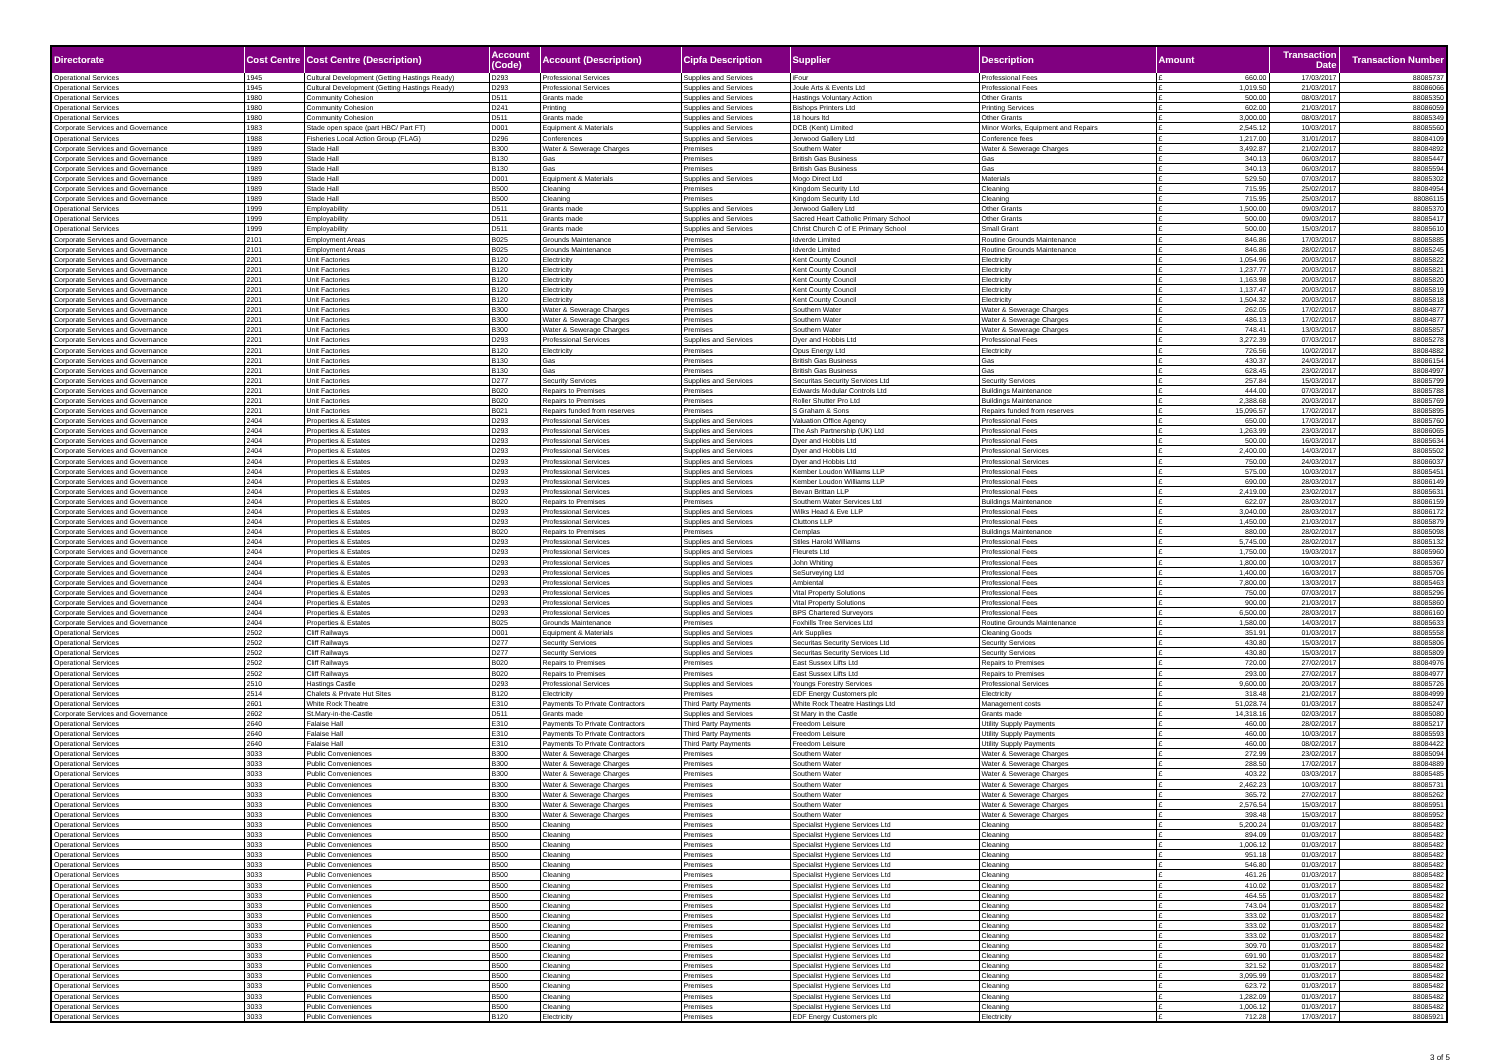| Directorate | Cost Centre | Cost Centre (Description) | Account (Code) | Account (Description) | Cipfa Description | Supplier | Description | Amount | | Transaction Date | Transaction Number |
| --- | --- | --- | --- | --- | --- | --- | --- | --- | --- | --- | --- |
| Operational Services | 1945 | Cultural Development (Getting Hastings Ready) | D293 | Professional Services | Supplies and Services | iFour | Professional Fees | £ | 660.00 | 17/03/2017 | 88085737 |
| Operational Services | 1945 | Cultural Development (Getting Hastings Ready) | D293 | Professional Services | Supplies and Services | Joule Arts & Events Ltd | Professional Fees | £ | 1,019.50 | 21/03/2017 | 88086066 |
| Operational Services | 1980 | Community Cohesion | D511 | Grants made | Supplies and Services | Hastings Voluntary Action | Other Grants | £ | 500.00 | 08/03/2017 | 88085350 |
| Operational Services | 1980 | Community Cohesion | D241 | Printing | Supplies and Services | Bishops Printers Ltd | Printing Services | £ | 602.00 | 21/03/2017 | 88086059 |
| Operational Services | 1980 | Community Cohesion | D511 | Grants made | Supplies and Services | 18 hours ltd | Other Grants | £ | 3,000.00 | 08/03/2017 | 88085349 |
| Corporate Services and Governance | 1983 | Stade open space (part HBC/ Part FT) | D001 | Equipment & Materials | Supplies and Services | DCB (Kent) Limited | Minor Works, Equipment and Repairs | £ | 2,545.12 | 10/03/2017 | 88085560 |
| Operational Services | 1988 | Fisheries Local Action Group (FLAG) | D296 | Conferences | Supplies and Services | Jerwood Gallery Ltd | Conference fees | £ | 1,217.00 | 31/01/2017 | 88084109 |
| Corporate Services and Governance | 1989 | Stade Hall | B300 | Water & Sewerage Charges | Premises | Southern Water | Water & Sewerage Charges | £ | 3,492.87 | 21/02/2017 | 88084892 |
| Corporate Services and Governance | 1989 | Stade Hall | B130 | Gas | Premises | British Gas Business | Gas | £ | 340.13 | 06/03/2017 | 88085447 |
| Corporate Services and Governance | 1989 | Stade Hall | B130 | Gas | Premises | British Gas Business | Gas | £ | 340.13 | 06/03/2017 | 88085594 |
| Corporate Services and Governance | 1989 | Stade Hall | D001 | Equipment & Materials | Supplies and Services | Mogo Direct Ltd | Materials | £ | 529.50 | 07/03/2017 | 88085302 |
| Corporate Services and Governance | 1989 | Stade Hall | B500 | Cleaning | Premises | Kingdom Security Ltd | Cleaning | £ | 715.95 | 25/02/2017 | 88084954 |
| Corporate Services and Governance | 1989 | Stade Hall | B500 | Cleaning | Premises | Kingdom Security Ltd | Cleaning | £ | 715.95 | 25/03/2017 | 88086115 |
| Operational Services | 1999 | Employability | D511 | Grants made | Supplies and Services | Jerwood Gallery Ltd | Other Grants | £ | 1,500.00 | 09/03/2017 | 88085370 |
| Operational Services | 1999 | Employability | D511 | Grants made | Supplies and Services | Sacred Heart Catholic Primary School | Other Grants | £ | 500.00 | 09/03/2017 | 88085417 |
| Operational Services | 1999 | Employability | D511 | Grants made | Supplies and Services | Christ Church C of E Primary School | Small Grant | £ | 500.00 | 15/03/2017 | 88085610 |
| Corporate Services and Governance | 2101 | Employment Areas | B025 | Grounds Maintenance | Premises | Idverde Limited | Routine Grounds Maintenance | £ | 846.86 | 17/03/2017 | 88085885 |
| Corporate Services and Governance | 2101 | Employment Areas | B025 | Grounds Maintenance | Premises | Idverde Limited | Routine Grounds Maintenance | £ | 846.86 | 28/02/2017 | 88085245 |
| Corporate Services and Governance | 2201 | Unit Factories | B120 | Electricity | Premises | Kent County Council | Electricity | £ | 1,054.96 | 20/03/2017 | 88085822 |
| Corporate Services and Governance | 2201 | Unit Factories | B120 | Electricity | Premises | Kent County Council | Electricity | £ | 1,237.77 | 20/03/2017 | 88085821 |
| Corporate Services and Governance | 2201 | Unit Factories | B120 | Electricity | Premises | Kent County Council | Electricity | £ | 1,163.98 | 20/03/2017 | 88085820 |
| Corporate Services and Governance | 2201 | Unit Factories | B120 | Electricity | Premises | Kent County Council | Electricity | £ | 1,137.47 | 20/03/2017 | 88085819 |
| Corporate Services and Governance | 2201 | Unit Factories | B120 | Electricity | Premises | Kent County Council | Electricity | £ | 1,504.32 | 20/03/2017 | 88085818 |
| Corporate Services and Governance | 2201 | Unit Factories | B300 | Water & Sewerage Charges | Premises | Southern Water | Water & Sewerage Charges | £ | 262.05 | 17/02/2017 | 88084877 |
| Corporate Services and Governance | 2201 | Unit Factories | B300 | Water & Sewerage Charges | Premises | Southern Water | Water & Sewerage Charges | £ | 486.13 | 17/02/2017 | 88084877 |
| Corporate Services and Governance | 2201 | Unit Factories | B300 | Water & Sewerage Charges | Premises | Southern Water | Water & Sewerage Charges | £ | 748.41 | 13/03/2017 | 88085857 |
| Corporate Services and Governance | 2201 | Unit Factories | D293 | Professional Services | Supplies and Services | Dyer and Hobbis Ltd | Professional Fees | £ | 3,272.39 | 07/03/2017 | 88085278 |
| Corporate Services and Governance | 2201 | Unit Factories | B120 | Electricity | Premises | Opus Energy Ltd | Electricity | £ | 726.56 | 10/02/2017 | 88084882 |
| Corporate Services and Governance | 2201 | Unit Factories | B130 | Gas | Premises | British Gas Business | Gas | £ | 430.37 | 24/03/2017 | 88086154 |
| Corporate Services and Governance | 2201 | Unit Factories | B130 | Gas | Premises | British Gas Business | Gas | £ | 628.45 | 23/02/2017 | 88084997 |
| Corporate Services and Governance | 2201 | Unit Factories | D277 | Security Services | Supplies and Services | Securitas Security Services Ltd | Security Services | £ | 257.84 | 15/03/2017 | 88085799 |
| Corporate Services and Governance | 2201 | Unit Factories | B020 | Repairs to Premises | Premises | Edwards Modular Controls Ltd | Buildings Maintenance | £ | 444.00 | 07/03/2017 | 88085788 |
| Corporate Services and Governance | 2201 | Unit Factories | B020 | Repairs to Premises | Premises | Roller Shutter Pro Ltd | Buildings Maintenance | £ | 2,388.68 | 20/03/2017 | 88085769 |
| Corporate Services and Governance | 2201 | Unit Factories | B021 | Repairs funded from reserves | Premises | S Graham & Sons | Repairs funded from reserves | £ | 15,096.57 | 17/02/2017 | 88085895 |
| Corporate Services and Governance | 2404 | Properties & Estates | D293 | Professional Services | Supplies and Services | Valuation Office Agency | Professional Fees | £ | 650.00 | 17/03/2017 | 88085760 |
| Corporate Services and Governance | 2404 | Properties & Estates | D293 | Professional Services | Supplies and Services | The Ash Partnership (UK) Ltd | Professional Fees | £ | 1,263.99 | 23/03/2017 | 88086065 |
| Corporate Services and Governance | 2404 | Properties & Estates | D293 | Professional Services | Supplies and Services | Dyer and Hobbis Ltd | Professional Fees | £ | 500.00 | 16/03/2017 | 88085634 |
| Corporate Services and Governance | 2404 | Properties & Estates | D293 | Professional Services | Supplies and Services | Dyer and Hobbis Ltd | Professional Services | £ | 2,400.00 | 14/03/2017 | 88085502 |
| Corporate Services and Governance | 2404 | Properties & Estates | D293 | Professional Services | Supplies and Services | Dyer and Hobbis Ltd | Professional Services | £ | 750.00 | 24/03/2017 | 88086037 |
| Corporate Services and Governance | 2404 | Properties & Estates | D293 | Professional Services | Supplies and Services | Kember Loudon Williams LLP | Professional Fees | £ | 575.00 | 10/03/2017 | 88085451 |
| Corporate Services and Governance | 2404 | Properties & Estates | D293 | Professional Services | Supplies and Services | Kember Loudon Williams LLP | Professional Fees | £ | 690.00 | 28/03/2017 | 88086149 |
| Corporate Services and Governance | 2404 | Properties & Estates | D293 | Professional Services | Supplies and Services | Bevan Brittan LLP | Professional Fees | £ | 2,419.00 | 23/02/2017 | 88085631 |
| Corporate Services and Governance | 2404 | Properties & Estates | B020 | Repairs to Premises | Premises | Southern Water Services Ltd | Buildings Maintenance | £ | 622.07 | 28/03/2017 | 88086159 |
| Corporate Services and Governance | 2404 | Properties & Estates | D293 | Professional Services | Supplies and Services | Wilks Head & Eve LLP | Professional Fees | £ | 3,040.00 | 28/03/2017 | 88086172 |
| Corporate Services and Governance | 2404 | Properties & Estates | D293 | Professional Services | Supplies and Services | Cluttons LLP | Professional Fees | £ | 1,450.00 | 21/03/2017 | 88085879 |
| Corporate Services and Governance | 2404 | Properties & Estates | B020 | Repairs to Premises | Premises | Cemplas | Buildings Maintenance | £ | 880.00 | 28/02/2017 | 88085098 |
| Corporate Services and Governance | 2404 | Properties & Estates | D293 | Professional Services | Supplies and Services | Stiles Harold Williams | Professional Fees | £ | 5,745.00 | 28/02/2017 | 88085132 |
| Corporate Services and Governance | 2404 | Properties & Estates | D293 | Professional Services | Supplies and Services | Fleurets Ltd | Professional Fees | £ | 1,750.00 | 19/03/2017 | 88085960 |
| Corporate Services and Governance | 2404 | Properties & Estates | D293 | Professional Services | Supplies and Services | John Whiting | Professional Fees | £ | 1,800.00 | 10/03/2017 | 88085367 |
| Corporate Services and Governance | 2404 | Properties & Estates | D293 | Professional Services | Supplies and Services | SeSurveying Ltd | Professional Fees | £ | 1,400.00 | 16/03/2017 | 88085706 |
| Corporate Services and Governance | 2404 | Properties & Estates | D293 | Professional Services | Supplies and Services | Ambiental | Professional Fees | £ | 7,800.00 | 13/03/2017 | 88085463 |
| Corporate Services and Governance | 2404 | Properties & Estates | D293 | Professional Services | Supplies and Services | Vital Property Solutions | Professional Fees | £ | 750.00 | 07/03/2017 | 88085296 |
| Corporate Services and Governance | 2404 | Properties & Estates | D293 | Professional Services | Supplies and Services | Vital Property Solutions | Professional Fees | £ | 900.00 | 21/03/2017 | 88085860 |
| Corporate Services and Governance | 2404 | Properties & Estates | D293 | Professional Services | Supplies and Services | BPS Chartered Surveyors | Professional Fees | £ | 6,500.00 | 28/03/2017 | 88086160 |
| Corporate Services and Governance | 2404 | Properties & Estates | B025 | Grounds Maintenance | Premises | Foxhills Tree Services Ltd | Routine Grounds Maintenance | £ | 1,580.00 | 14/03/2017 | 88085633 |
| Operational Services | 2502 | Cliff Railways | D001 | Equipment & Materials | Supplies and Services | Ark Supplies | Cleaning Goods | £ | 351.91 | 01/03/2017 | 88085558 |
| Operational Services | 2502 | Cliff Railways | D277 | Security Services | Supplies and Services | Securitas Security Services Ltd | Security Services | £ | 430.80 | 15/03/2017 | 88085806 |
| Operational Services | 2502 | Cliff Railways | D277 | Security Services | Supplies and Services | Securitas Security Services Ltd | Security Services | £ | 430.80 | 15/03/2017 | 88085809 |
| Operational Services | 2502 | Cliff Railways | B020 | Repairs to Premises | Premises | East Sussex Lifts Ltd | Repairs to Premises | £ | 720.00 | 27/02/2017 | 88084976 |
| Operational Services | 2502 | Cliff Railways | B020 | Repairs to Premises | Premises | East Sussex Lifts Ltd | Repairs to Premises | £ | 293.00 | 27/02/2017 | 88084977 |
| Operational Services | 2510 | Hastings Castle | D293 | Professional Services | Supplies and Services | Youngs Forestry Services | Professional Services | £ | 9,600.00 | 20/03/2017 | 88085726 |
| Operational Services | 2514 | Chalets & Private Hut Sites | B120 | Electricity | Premises | EDF Energy Customers plc | Electricity | £ | 318.48 | 21/02/2017 | 88084999 |
| Operational Services | 2601 | White Rock Theatre | E310 | Payments To Private Contractors | Third Party Payments | White Rock Theatre Hastings Ltd | Management costs | £ | 51,028.74 | 01/03/2017 | 88085247 |
| Corporate Services and Governance | 2602 | St.Mary-in-the-Castle | D511 | Grants made | Supplies and Services | St Mary in the Castle | Grants made | £ | 14,318.16 | 02/03/2017 | 88085080 |
| Operational Services | 2640 | Falaise Hall | E310 | Payments To Private Contractors | Third Party Payments | Freedom Leisure | Utility Supply Payments | £ | 460.00 | 28/02/2017 | 88085217 |
| Operational Services | 2640 | Falaise Hall | E310 | Payments To Private Contractors | Third Party Payments | Freedom Leisure | Utility Supply Payments | £ | 460.00 | 10/03/2017 | 88085593 |
| Operational Services | 2640 | Falaise Hall | E310 | Payments To Private Contractors | Third Party Payments | Freedom Leisure | Utility Supply Payments | £ | 460.00 | 08/02/2017 | 88084422 |
| Operational Services | 3033 | Public Conveniences | B300 | Water & Sewerage Charges | Premises | Southern Water | Water & Sewerage Charges | £ | 272.99 | 23/02/2017 | 88085094 |
| Operational Services | 3033 | Public Conveniences | B300 | Water & Sewerage Charges | Premises | Southern Water | Water & Sewerage Charges | £ | 288.50 | 17/02/2017 | 88084889 |
| Operational Services | 3033 | Public Conveniences | B300 | Water & Sewerage Charges | Premises | Southern Water | Water & Sewerage Charges | £ | 403.22 | 03/03/2017 | 88085485 |
| Operational Services | 3033 | Public Conveniences | B300 | Water & Sewerage Charges | Premises | Southern Water | Water & Sewerage Charges | £ | 2,462.23 | 10/03/2017 | 88085731 |
| Operational Services | 3033 | Public Conveniences | B300 | Water & Sewerage Charges | Premises | Southern Water | Water & Sewerage Charges | £ | 365.72 | 27/02/2017 | 88085262 |
| Operational Services | 3033 | Public Conveniences | B300 | Water & Sewerage Charges | Premises | Southern Water | Water & Sewerage Charges | £ | 2,576.54 | 15/03/2017 | 88085951 |
| Operational Services | 3033 | Public Conveniences | B300 | Water & Sewerage Charges | Premises | Southern Water | Water & Sewerage Charges | £ | 398.48 | 15/03/2017 | 88085952 |
| Operational Services | 3033 | Public Conveniences | B500 | Cleaning | Premises | Specialist Hygiene Services Ltd | Cleaning | £ | 5,200.24 | 01/03/2017 | 88085482 |
| Operational Services | 3033 | Public Conveniences | B500 | Cleaning | Premises | Specialist Hygiene Services Ltd | Cleaning | £ | 894.09 | 01/03/2017 | 88085482 |
| Operational Services | 3033 | Public Conveniences | B500 | Cleaning | Premises | Specialist Hygiene Services Ltd | Cleaning | £ | 1,006.12 | 01/03/2017 | 88085482 |
| Operational Services | 3033 | Public Conveniences | B500 | Cleaning | Premises | Specialist Hygiene Services Ltd | Cleaning | £ | 951.18 | 01/03/2017 | 88085482 |
| Operational Services | 3033 | Public Conveniences | B500 | Cleaning | Premises | Specialist Hygiene Services Ltd | Cleaning | £ | 546.80 | 01/03/2017 | 88085482 |
| Operational Services | 3033 | Public Conveniences | B500 | Cleaning | Premises | Specialist Hygiene Services Ltd | Cleaning | £ | 461.26 | 01/03/2017 | 88085482 |
| Operational Services | 3033 | Public Conveniences | B500 | Cleaning | Premises | Specialist Hygiene Services Ltd | Cleaning | £ | 410.02 | 01/03/2017 | 88085482 |
| Operational Services | 3033 | Public Conveniences | B500 | Cleaning | Premises | Specialist Hygiene Services Ltd | Cleaning | £ | 464.55 | 01/03/2017 | 88085482 |
| Operational Services | 3033 | Public Conveniences | B500 | Cleaning | Premises | Specialist Hygiene Services Ltd | Cleaning | £ | 743.04 | 01/03/2017 | 88085482 |
| Operational Services | 3033 | Public Conveniences | B500 | Cleaning | Premises | Specialist Hygiene Services Ltd | Cleaning | £ | 333.02 | 01/03/2017 | 88085482 |
| Operational Services | 3033 | Public Conveniences | B500 | Cleaning | Premises | Specialist Hygiene Services Ltd | Cleaning | £ | 333.02 | 01/03/2017 | 88085482 |
| Operational Services | 3033 | Public Conveniences | B500 | Cleaning | Premises | Specialist Hygiene Services Ltd | Cleaning | £ | 333.02 | 01/03/2017 | 88085482 |
| Operational Services | 3033 | Public Conveniences | B500 | Cleaning | Premises | Specialist Hygiene Services Ltd | Cleaning | £ | 309.70 | 01/03/2017 | 88085482 |
| Operational Services | 3033 | Public Conveniences | B500 | Cleaning | Premises | Specialist Hygiene Services Ltd | Cleaning | £ | 691.90 | 01/03/2017 | 88085482 |
| Operational Services | 3033 | Public Conveniences | B500 | Cleaning | Premises | Specialist Hygiene Services Ltd | Cleaning | £ | 321.52 | 01/03/2017 | 88085482 |
| Operational Services | 3033 | Public Conveniences | B500 | Cleaning | Premises | Specialist Hygiene Services Ltd | Cleaning | £ | 3,095.99 | 01/03/2017 | 88085482 |
| Operational Services | 3033 | Public Conveniences | B500 | Cleaning | Premises | Specialist Hygiene Services Ltd | Cleaning | £ | 623.72 | 01/03/2017 | 88085482 |
| Operational Services | 3033 | Public Conveniences | B500 | Cleaning | Premises | Specialist Hygiene Services Ltd | Cleaning | £ | 1,282.09 | 01/03/2017 | 88085482 |
| Operational Services | 3033 | Public Conveniences | B500 | Cleaning | Premises | Specialist Hygiene Services Ltd | Cleaning | £ | 1,006.12 | 01/03/2017 | 88085482 |
| Operational Services | 3033 | Public Conveniences | B120 | Electricity | Premises | EDF Energy Customers plc | Electricity | £ | 712.28 | 17/03/2017 | 88085921 |
3 of 5